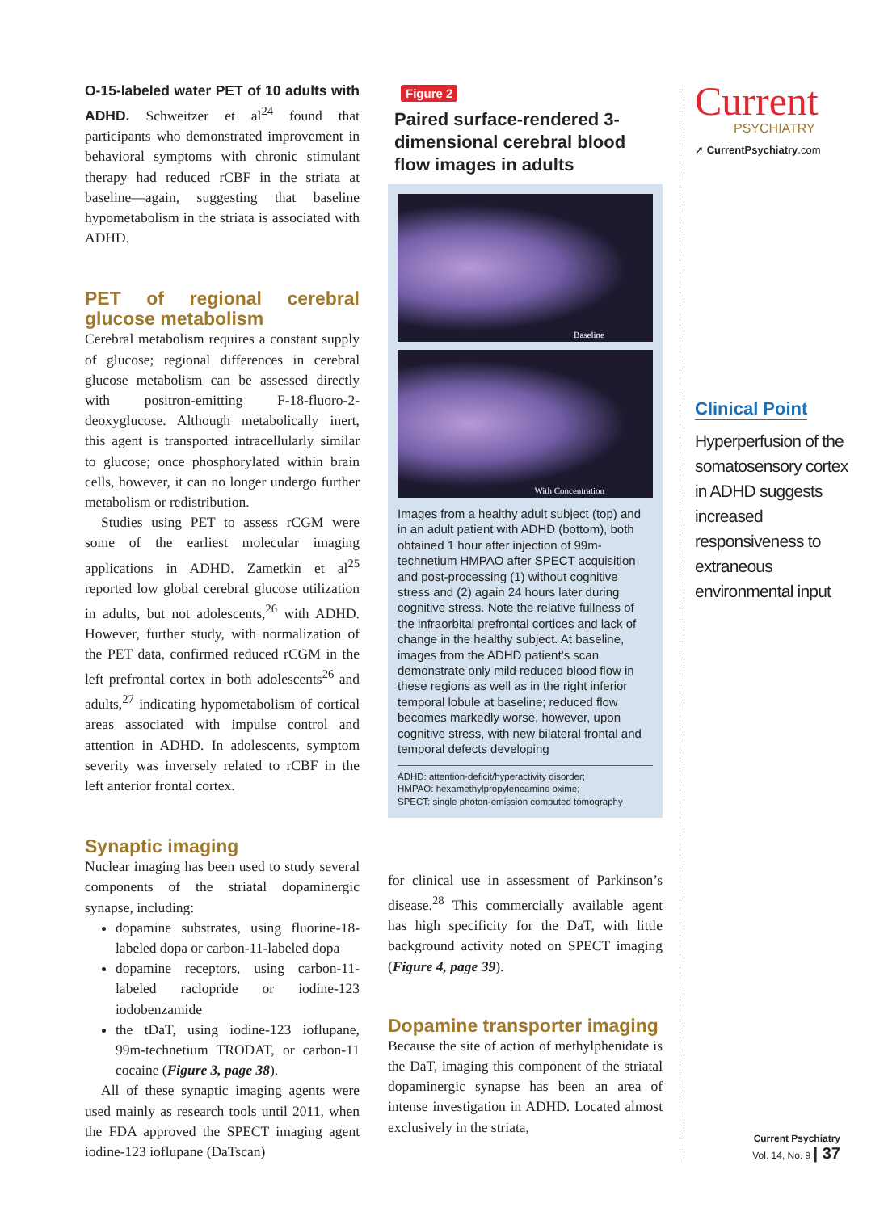O-15-labeled water PET of 10 adults with ADHD. Schweitzer et al<sup>24</sup> found that participants who demonstrated improvement in behavioral symptoms with chronic stimulant therapy had reduced rCBF in the striata at baseline—again, suggesting that baseline hypometabolism in the striata is associated with ADHD.
PET of regional cerebral glucose metabolism
Cerebral metabolism requires a constant supply of glucose; regional differences in cerebral glucose metabolism can be assessed directly with positron-emitting F-18-fluoro-2-deoxyglucose. Although metabolically inert, this agent is transported intracellularly similar to glucose; once phosphorylated within brain cells, however, it can no longer undergo further metabolism or redistribution.
Studies using PET to assess rCGM were some of the earliest molecular imaging applications in ADHD. Zametkin et al<sup>25</sup> reported low global cerebral glucose utilization in adults, but not adolescents,<sup>26</sup> with ADHD. However, further study, with normalization of the PET data, confirmed reduced rCGM in the left prefrontal cortex in both adolescents<sup>26</sup> and adults,<sup>27</sup> indicating hypometabolism of cortical areas associated with impulse control and attention in ADHD. In adolescents, symptom severity was inversely related to rCBF in the left anterior frontal cortex.
Synaptic imaging
Nuclear imaging has been used to study several components of the striatal dopaminergic synapse, including:
dopamine substrates, using fluorine-18-labeled dopa or carbon-11-labeled dopa
dopamine receptors, using carbon-11-labeled raclopride or iodine-123 iodobenzamide
the tDaT, using iodine-123 ioflupane, 99m-technetium TRODAT, or carbon-11 cocaine (Figure 3, page 38).
All of these synaptic imaging agents were used mainly as research tools until 2011, when the FDA approved the SPECT imaging agent iodine-123 ioflupane (DaTscan)
Figure 2
Paired surface-rendered 3-dimensional cerebral blood flow images in adults
Baseline
With Concentration
Images from a healthy adult subject (top) and in an adult patient with ADHD (bottom), both obtained 1 hour after injection of 99m-technetium HMPAO after SPECT acquisition and post-processing (1) without cognitive stress and (2) again 24 hours later during cognitive stress. Note the relative fullness of the infraorbital prefrontal cortices and lack of change in the healthy subject. At baseline, images from the ADHD patient’s scan demonstrate only mild reduced blood flow in these regions as well as in the right inferior temporal lobule at baseline; reduced flow becomes markedly worse, however, upon cognitive stress, with new bilateral frontal and temporal defects developing
ADHD: attention-deficit/hyperactivity disorder;
HMPAO: hexamethylpropyleneamine oxime;
SPECT: single photon-emission computed tomography
for clinical use in assessment of Parkinson’s disease.<sup>28</sup> This commercially available agent has high specificity for the DaT, with little background activity noted on SPECT imaging (Figure 4, page 39).
Dopamine transporter imaging
Because the site of action of methylphenidate is the DaT, imaging this component of the striatal dopaminergic synapse has been an area of intense investigation in ADHD. Located almost exclusively in the striata,
Current
PSYCHIATRY
➚ CurrentPsychiatry.com
Clinical Point
Hyperperfusion of the somatosensory cortex in ADHD suggests increased responsiveness to extraneous environmental input
Current Psychiatry
Vol. 14, No. 9 | 37